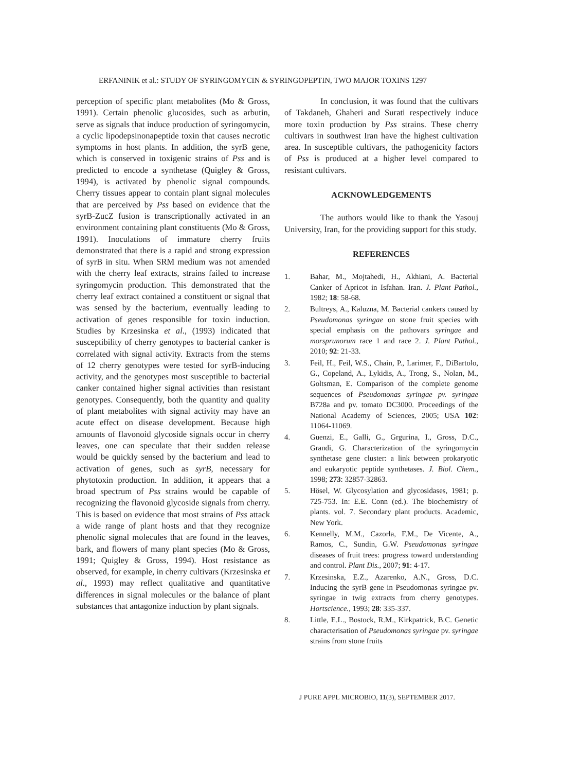ERFANINIK et al.: STUDY OF SYRINGOMYCIN & SYRINGOPEPTIN, TWO MAJOR TOXINS 1297
perception of specific plant metabolites (Mo & Gross, 1991). Certain phenolic glucosides, such as arbutin, serve as signals that induce production of syringomycin, a cyclic lipodepsinonapeptide toxin that causes necrotic symptoms in host plants. In addition, the syrB gene, which is conserved in toxigenic strains of Pss and is predicted to encode a synthetase (Quigley & Gross, 1994), is activated by phenolic signal compounds. Cherry tissues appear to contain plant signal molecules that are perceived by Pss based on evidence that the syrB-ZucZ fusion is transcriptionally activated in an environment containing plant constituents (Mo & Gross, 1991). Inoculations of immature cherry fruits demonstrated that there is a rapid and strong expression of syrB in situ. When SRM medium was not amended with the cherry leaf extracts, strains failed to increase syringomycin production. This demonstrated that the cherry leaf extract contained a constituent or signal that was sensed by the bacterium, eventually leading to activation of genes responsible for toxin induction. Studies by Krzesinska et al., (1993) indicated that susceptibility of cherry genotypes to bacterial canker is correlated with signal activity. Extracts from the stems of 12 cherry genotypes were tested for syrB-inducing activity, and the genotypes most susceptible to bacterial canker contained higher signal activities than resistant genotypes. Consequently, both the quantity and quality of plant metabolites with signal activity may have an acute effect on disease development. Because high amounts of flavonoid glycoside signals occur in cherry leaves, one can speculate that their sudden release would be quickly sensed by the bacterium and lead to activation of genes, such as syrB, necessary for phytotoxin production. In addition, it appears that a broad spectrum of Pss strains would be capable of recognizing the flavonoid glycoside signals from cherry. This is based on evidence that most strains of Pss attack a wide range of plant hosts and that they recognize phenolic signal molecules that are found in the leaves, bark, and flowers of many plant species (Mo & Gross, 1991; Quigley & Gross, 1994). Host resistance as observed, for example, in cherry cultivars (Krzesinska et al., 1993) may reflect qualitative and quantitative differences in signal molecules or the balance of plant substances that antagonize induction by plant signals.
In conclusion, it was found that the cultivars of Takdaneh, Ghaheri and Surati respectively induce more toxin production by Pss strains. These cherry cultivars in southwest Iran have the highest cultivation area. In susceptible cultivars, the pathogenicity factors of Pss is produced at a higher level compared to resistant cultivars.
ACKNOWLEDGEMENTS
The authors would like to thank the Yasouj University, Iran, for the providing support for this study.
REFERENCES
1. Bahar, M., Mojtahedi, H., Akhiani, A. Bacterial Canker of Apricot in Isfahan. Iran. J. Plant Pathol., 1982; 18: 58-68.
2. Bultreys, A., Kaluzna, M. Bacterial cankers caused by Pseudomonas syringae on stone fruit species with special emphasis on the pathovars syringae and morsprunorum race 1 and race 2. J. Plant Pathol., 2010; 92: 21-33.
3. Feil, H., Feil, W.S., Chain, P., Larimer, F., DiBartolo, G., Copeland, A., Lykidis, A., Trong, S., Nolan, M., Goltsman, E. Comparison of the complete genome sequences of Pseudomonas syringae pv. syringae B728a and pv. tomato DC3000. Proceedings of the National Academy of Sciences, 2005; USA 102: 11064-11069.
4. Guenzi, E., Galli, G., Grgurina, I., Gross, D.C., Grandi, G. Characterization of the syringomycin synthetase gene cluster: a link between prokaryotic and eukaryotic peptide synthetases. J. Biol. Chem., 1998; 273: 32857-32863.
5. Hösel, W. Glycosylation and glycosidases, 1981; p. 725-753. In: E.E. Conn (ed.). The biochemistry of plants. vol. 7. Secondary plant products. Academic, New York.
6. Kennelly, M.M., Cazorla, F.M., De Vicente, A., Ramos, C., Sundin, G.W. Pseudomonas syringae diseases of fruit trees: progress toward understanding and control. Plant Dis., 2007; 91: 4-17.
7. Krzesinska, E.Z., Azarenko, A.N., Gross, D.C. Inducing the syrB gene in Pseudomonas syringae pv. syringae in twig extracts from cherry genotypes. Hortscience., 1993; 28: 335-337.
8. Little, E.L., Bostock, R.M., Kirkpatrick, B.C. Genetic characterisation of Pseudomonas syringae pv. syringae strains from stone fruits
J PURE APPL MICROBIO, 11(3), SEPTEMBER 2017.